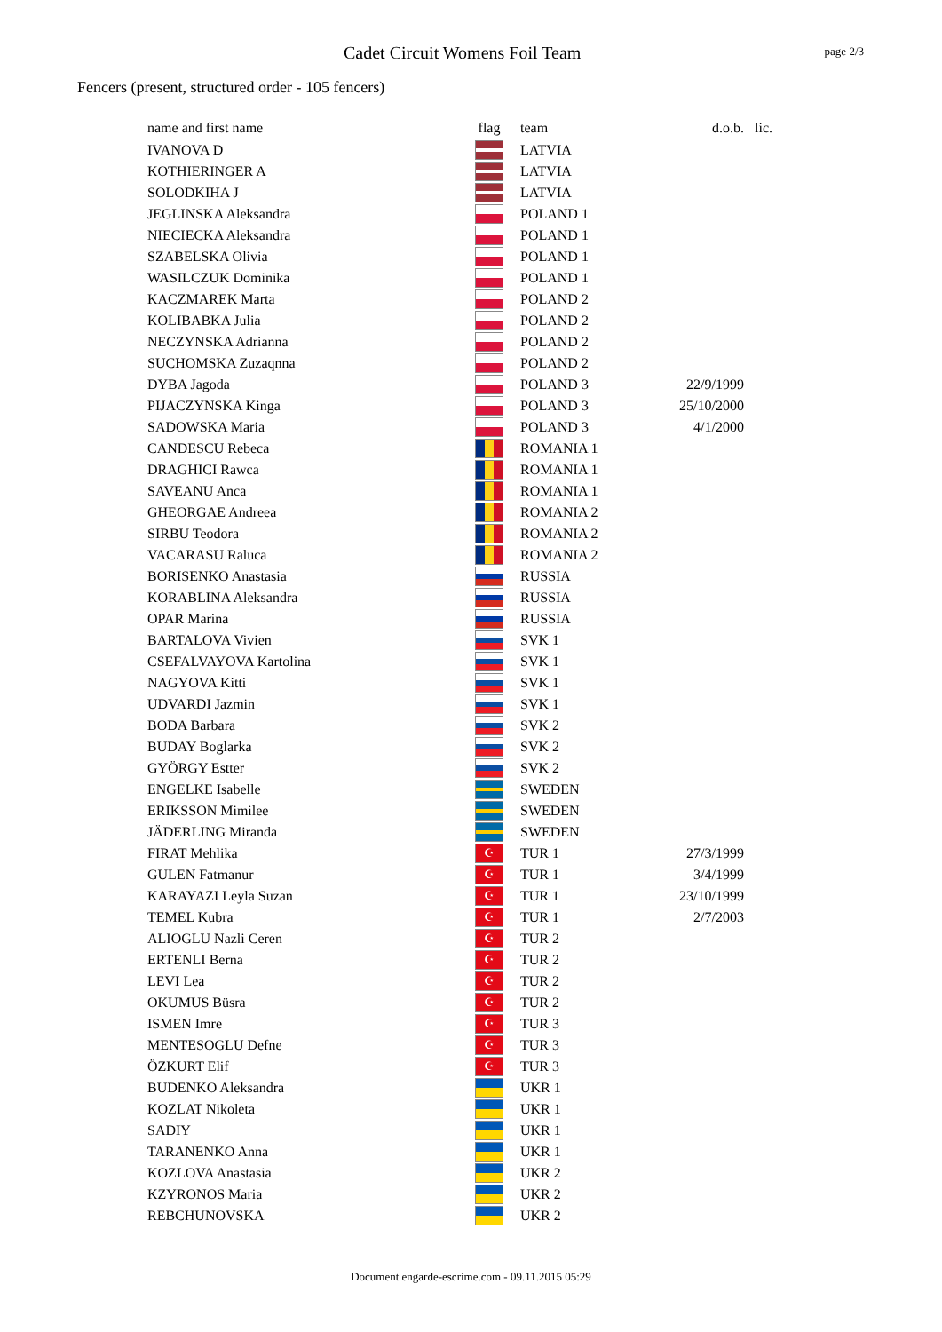Cadet Circuit Womens Foil Team
page 2/3
Fencers (present, structured order - 105 fencers)
| name and first name | flag | team | d.o.b. | lic. |
| --- | --- | --- | --- | --- |
| IVANOVA D | | LATVIA | | |
| KOTHIERINGER A | | LATVIA | | |
| SOLODKIHA J | | LATVIA | | |
| JEGLINSKA Aleksandra | | POLAND 1 | | |
| NIECIECKA Aleksandra | | POLAND 1 | | |
| SZABELSKA Olivia | | POLAND 1 | | |
| WASILCZUK Dominika | | POLAND 1 | | |
| KACZMAREK Marta | | POLAND 2 | | |
| KOLIBABKA Julia | | POLAND 2 | | |
| NECZYNSKA Adrianna | | POLAND 2 | | |
| SUCHOMSKA Zuzaqnna | | POLAND 2 | | |
| DYBA Jagoda | | POLAND 3 | 22/9/1999 | |
| PIJACZYNSKA Kinga | | POLAND 3 | 25/10/2000 | |
| SADOWSKA Maria | | POLAND 3 | 4/1/2000 | |
| CANDESCU Rebeca | | ROMANIA 1 | | |
| DRAGHICI Rawca | | ROMANIA 1 | | |
| SAVEANU Anca | | ROMANIA 1 | | |
| GHEORGAE Andreea | | ROMANIA 2 | | |
| SIRBU Teodora | | ROMANIA 2 | | |
| VACARASU Raluca | | ROMANIA 2 | | |
| BORISENKO Anastasia | | RUSSIA | | |
| KORABLINA Aleksandra | | RUSSIA | | |
| OPAR Marina | | RUSSIA | | |
| BARTALOVA Vivien | | SVK 1 | | |
| CSEFALVAYOVA Kartolina | | SVK 1 | | |
| NAGYOVA Kitti | | SVK 1 | | |
| UDVARDI Jazmin | | SVK 1 | | |
| BODA Barbara | | SVK 2 | | |
| BUDAY Boglarka | | SVK 2 | | |
| GYÖRGY Estter | | SVK 2 | | |
| ENGELKE Isabelle | | SWEDEN | | |
| ERIKSSON Mimilee | | SWEDEN | | |
| JÄDERLING Miranda | | SWEDEN | | |
| FIRAT Mehlika | ☪ | TUR 1 | 27/3/1999 | |
| GULEN Fatmanur | ☪ | TUR 1 | 3/4/1999 | |
| KARAYAZI Leyla Suzan | ☪ | TUR 1 | 23/10/1999 | |
| TEMEL Kubra | ☪ | TUR 1 | 2/7/2003 | |
| ALIOGLU Nazli Ceren | ☪ | TUR 2 | | |
| ERTENLI Berna | ☪ | TUR 2 | | |
| LEVI Lea | ☪ | TUR 2 | | |
| OKUMUS Büsra | ☪ | TUR 2 | | |
| ISMEN Imre | ☪ | TUR 3 | | |
| MENTESOGLU Defne | ☪ | TUR 3 | | |
| ÖZKURT Elif | ☪ | TUR 3 | | |
| BUDENKO Aleksandra | | UKR 1 | | |
| KOZLAT Nikoleta | | UKR 1 | | |
| SADIY | | UKR 1 | | |
| TARANENKO Anna | | UKR 1 | | |
| KOZLOVA Anastasia | | UKR 2 | | |
| KZYRONOS Maria | | UKR 2 | | |
| REBCHUNOVSKA | | UKR 2 | | |
Document engarde-escrime.com - 09.11.2015 05:29